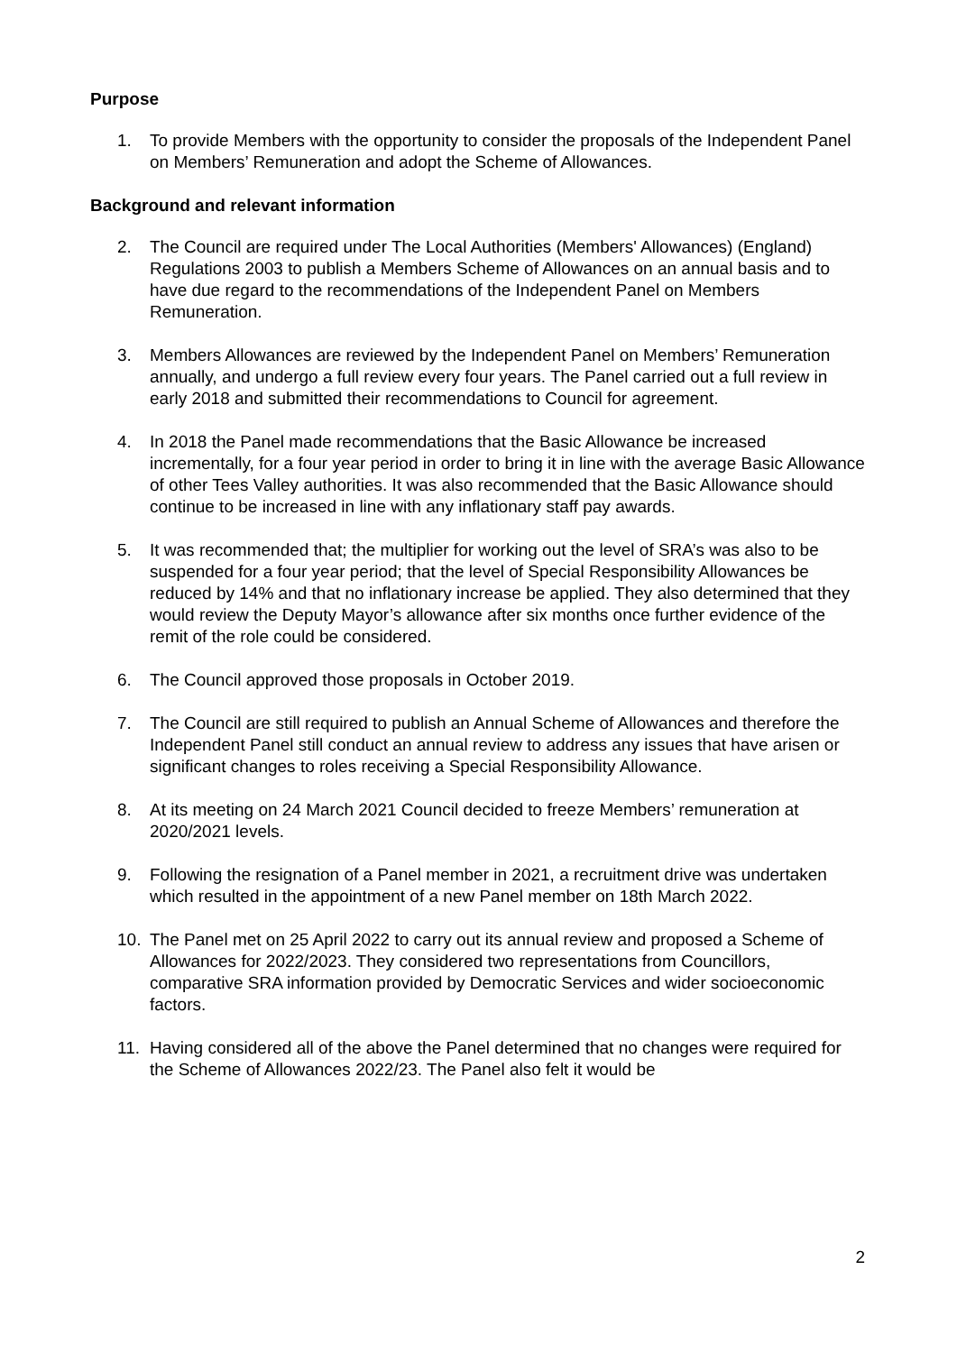Purpose
1. To provide Members with the opportunity to consider the proposals of the Independent Panel on Members’ Remuneration and adopt the Scheme of Allowances.
Background and relevant information
2. The Council are required under The Local Authorities (Members' Allowances) (England) Regulations 2003 to publish a Members Scheme of Allowances on an annual basis and to have due regard to the recommendations of the Independent Panel on Members Remuneration.
3. Members Allowances are reviewed by the Independent Panel on Members’ Remuneration annually, and undergo a full review every four years. The Panel carried out a full review in early 2018 and submitted their recommendations to Council for agreement.
4. In 2018 the Panel made recommendations that the Basic Allowance be increased incrementally, for a four year period in order to bring it in line with the average Basic Allowance of other Tees Valley authorities. It was also recommended that the Basic Allowance should continue to be increased in line with any inflationary staff pay awards.
5. It was recommended that; the multiplier for working out the level of SRA’s was also to be suspended for a four year period; that the level of Special Responsibility Allowances be reduced by 14% and that no inflationary increase be applied. They also determined that they would review the Deputy Mayor’s allowance after six months once further evidence of the remit of the role could be considered.
6. The Council approved those proposals in October 2019.
7. The Council are still required to publish an Annual Scheme of Allowances and therefore the Independent Panel still conduct an annual review to address any issues that have arisen or significant changes to roles receiving a Special Responsibility Allowance.
8. At its meeting on 24 March 2021 Council decided to freeze Members’ remuneration at 2020/2021 levels.
9. Following the resignation of a Panel member in 2021, a recruitment drive was undertaken which resulted in the appointment of a new Panel member on 18th March 2022.
10. The Panel met on 25 April 2022 to carry out its annual review and proposed a Scheme of Allowances for 2022/2023. They considered two representations from Councillors, comparative SRA information provided by Democratic Services and wider socioeconomic factors.
11. Having considered all of the above the Panel determined that no changes were required for the Scheme of Allowances 2022/23. The Panel also felt it would be
2